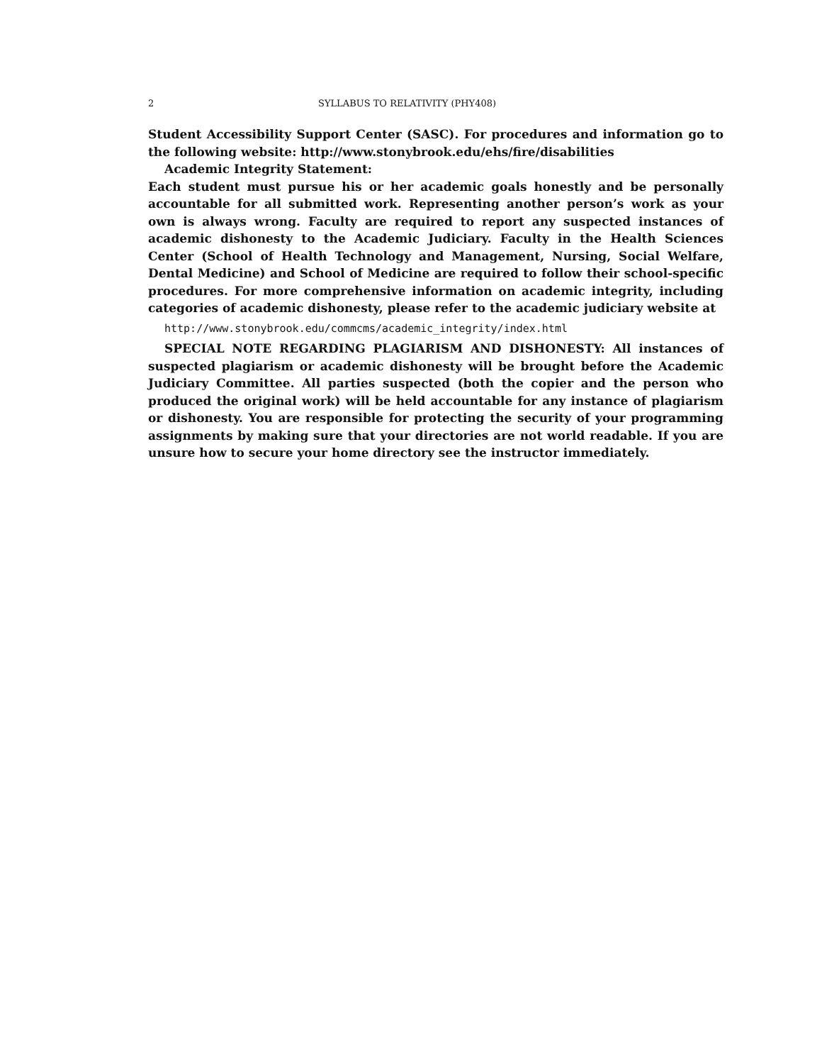2 SYLLABUS TO RELATIVITY (PHY408)
Student Accessibility Support Center (SASC). For procedures and information go to the following website: http://www.stonybrook.edu/ehs/fire/disabilities
Academic Integrity Statement:
Each student must pursue his or her academic goals honestly and be personally accountable for all submitted work. Representing another person’s work as your own is always wrong. Faculty are required to report any suspected instances of academic dishonesty to the Academic Judiciary. Faculty in the Health Sciences Center (School of Health Technology and Management, Nursing, Social Welfare, Dental Medicine) and School of Medicine are required to follow their school-specific procedures. For more comprehensive information on academic integrity, including categories of academic dishonesty, please refer to the academic judiciary website at
http://www.stonybrook.edu/commcms/academic_integrity/index.html
SPECIAL NOTE REGARDING PLAGIARISM AND DISHONESTY: All instances of suspected plagiarism or academic dishonesty will be brought before the Academic Judiciary Committee. All parties suspected (both the copier and the person who produced the original work) will be held accountable for any instance of plagiarism or dishonesty. You are responsible for protecting the security of your programming assignments by making sure that your directories are not world readable. If you are unsure how to secure your home directory see the instructor immediately.